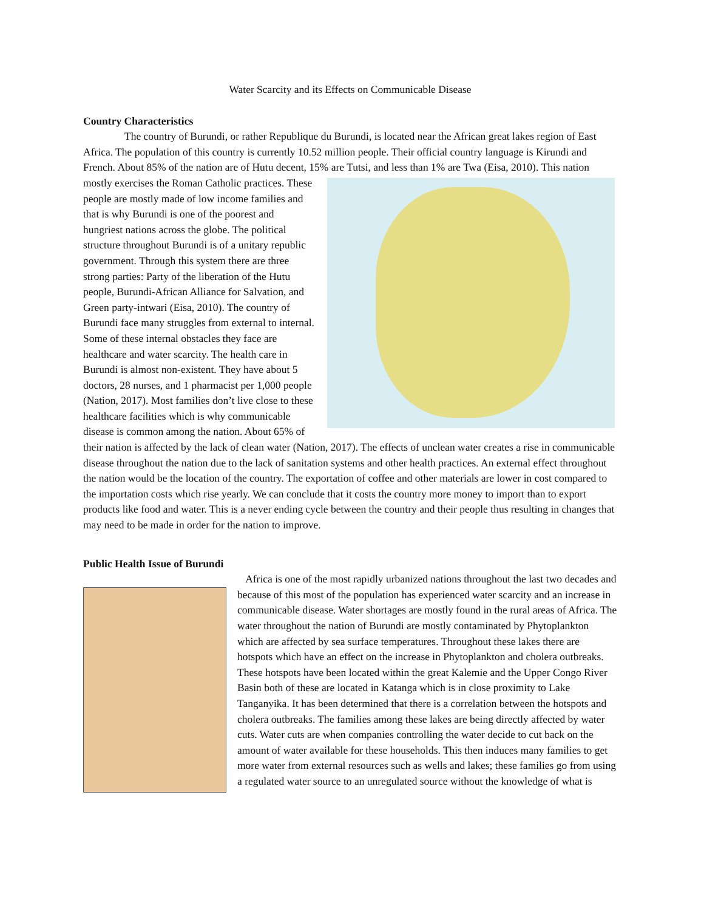Water Scarcity and its Effects on Communicable Disease
Country Characteristics
The country of Burundi, or rather Republique du Burundi, is located near the African great lakes region of East Africa. The population of this country is currently 10.52 million people. Their official country language is Kirundi and French. About 85% of the nation are of Hutu decent, 15% are Tutsi, and less than 1% are Twa (Eisa, 2010). This nation mostly exercises the Roman Catholic practices. These people are mostly made of low income families and that is why Burundi is one of the poorest and hungriest nations across the globe. The political structure throughout Burundi is of a unitary republic government. Through this system there are three strong parties: Party of the liberation of the Hutu people, Burundi-African Alliance for Salvation, and Green party-intwari (Eisa, 2010). The country of Burundi face many struggles from external to internal. Some of these internal obstacles they face are healthcare and water scarcity. The health care in Burundi is almost non-existent. They have about 5 doctors, 28 nurses, and 1 pharmacist per 1,000 people (Nation, 2017). Most families don’t live close to these healthcare facilities which is why communicable disease is common among the nation. About 65% of their nation is affected by the lack of clean water (Nation, 2017). The effects of unclean water creates a rise in communicable disease throughout the nation due to the lack of sanitation systems and other health practices. An external effect throughout the nation would be the location of the country. The exportation of coffee and other materials are lower in cost compared to the importation costs which rise yearly. We can conclude that it costs the country more money to import than to export products like food and water. This is a never ending cycle between the country and their people thus resulting in changes that may need to be made in order for the nation to improve.
Public Health Issue of Burundi
Africa is one of the most rapidly urbanized nations throughout the last two decades and because of this most of the population has experienced water scarcity and an increase in communicable disease. Water shortages are mostly found in the rural areas of Africa. The water throughout the nation of Burundi are mostly contaminated by Phytoplankton which are affected by sea surface temperatures. Throughout these lakes there are hotspots which have an effect on the increase in Phytoplankton and cholera outbreaks. These hotspots have been located within the great Kalemie and the Upper Congo River Basin both of these are located in Katanga which is in close proximity to Lake Tanganyika. It has been determined that there is a correlation between the hotspots and cholera outbreaks. The families among these lakes are being directly affected by water cuts. Water cuts are when companies controlling the water decide to cut back on the amount of water available for these households. This then induces many families to get more water from external resources such as wells and lakes; these families go from using a regulated water source to an unregulated source without the knowledge of what is